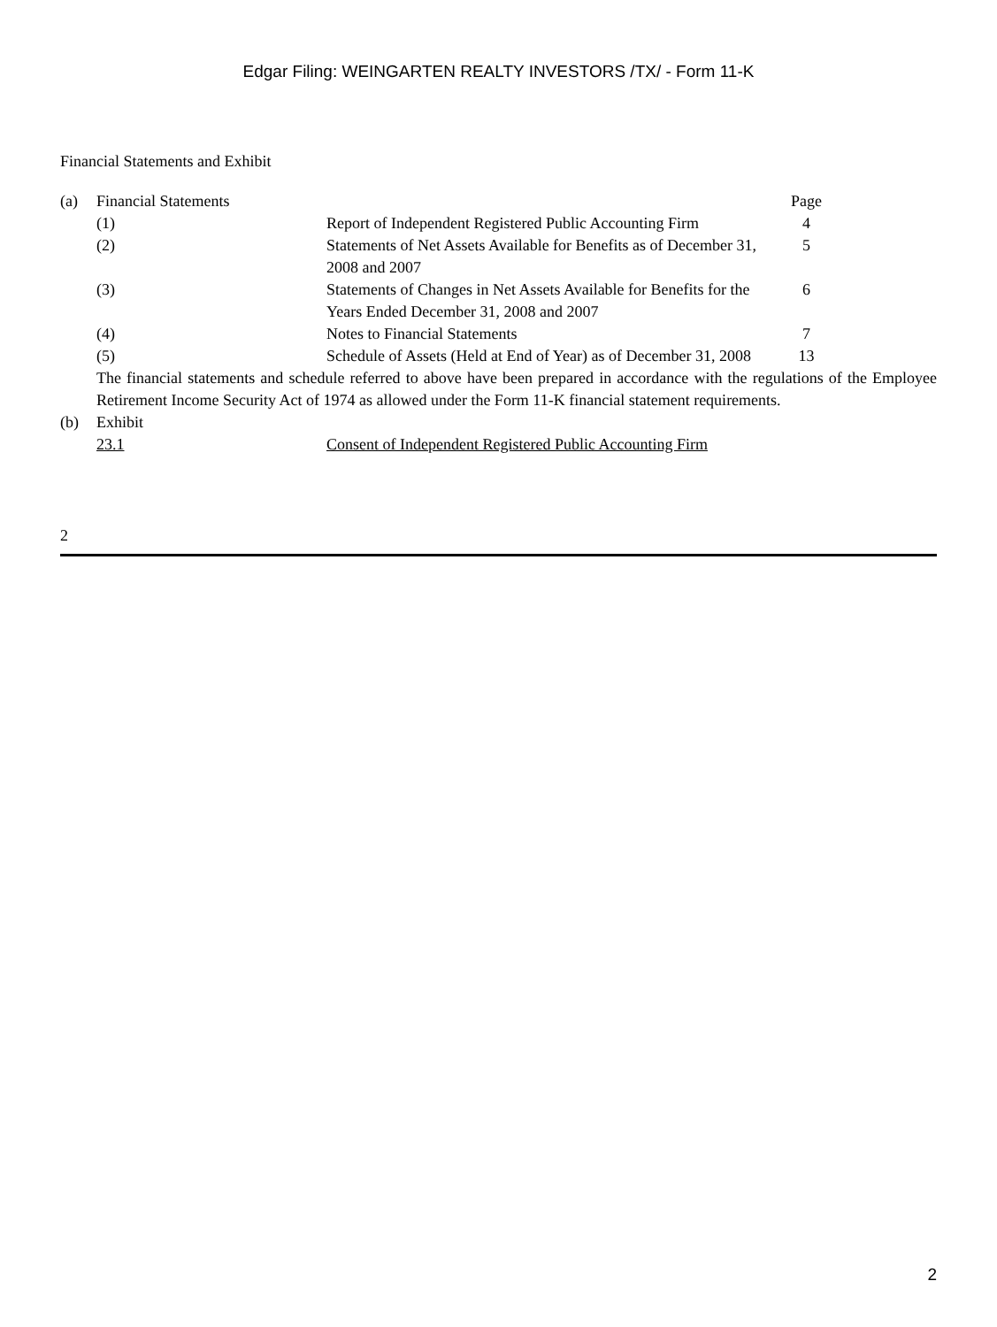Edgar Filing: WEINGARTEN REALTY INVESTORS /TX/ - Form 11-K
Financial Statements and Exhibit
| (a) | Financial Statements | | Page | |
| | (1) | Report of Independent Registered Public Accounting Firm | 4 | |
| | (2) | Statements of Net Assets Available for Benefits as of December 31, 2008 and 2007 | 5 | |
| | (3) | Statements of Changes in Net Assets Available for Benefits for the Years Ended December 31, 2008 and 2007 | 6 | |
| | (4) | Notes to Financial Statements | 7 | |
| | (5) | Schedule of Assets (Held at End of Year) as of December 31, 2008 | 13 | |
| | The financial statements and schedule referred to above have been prepared in accordance with the regulations of the Employee Retirement Income Security Act of 1974 as allowed under the Form 11-K financial statement requirements. | | | |
| (b) | Exhibit | | | |
| | 23.1 | Consent of Independent Registered Public Accounting Firm | | |
2
2